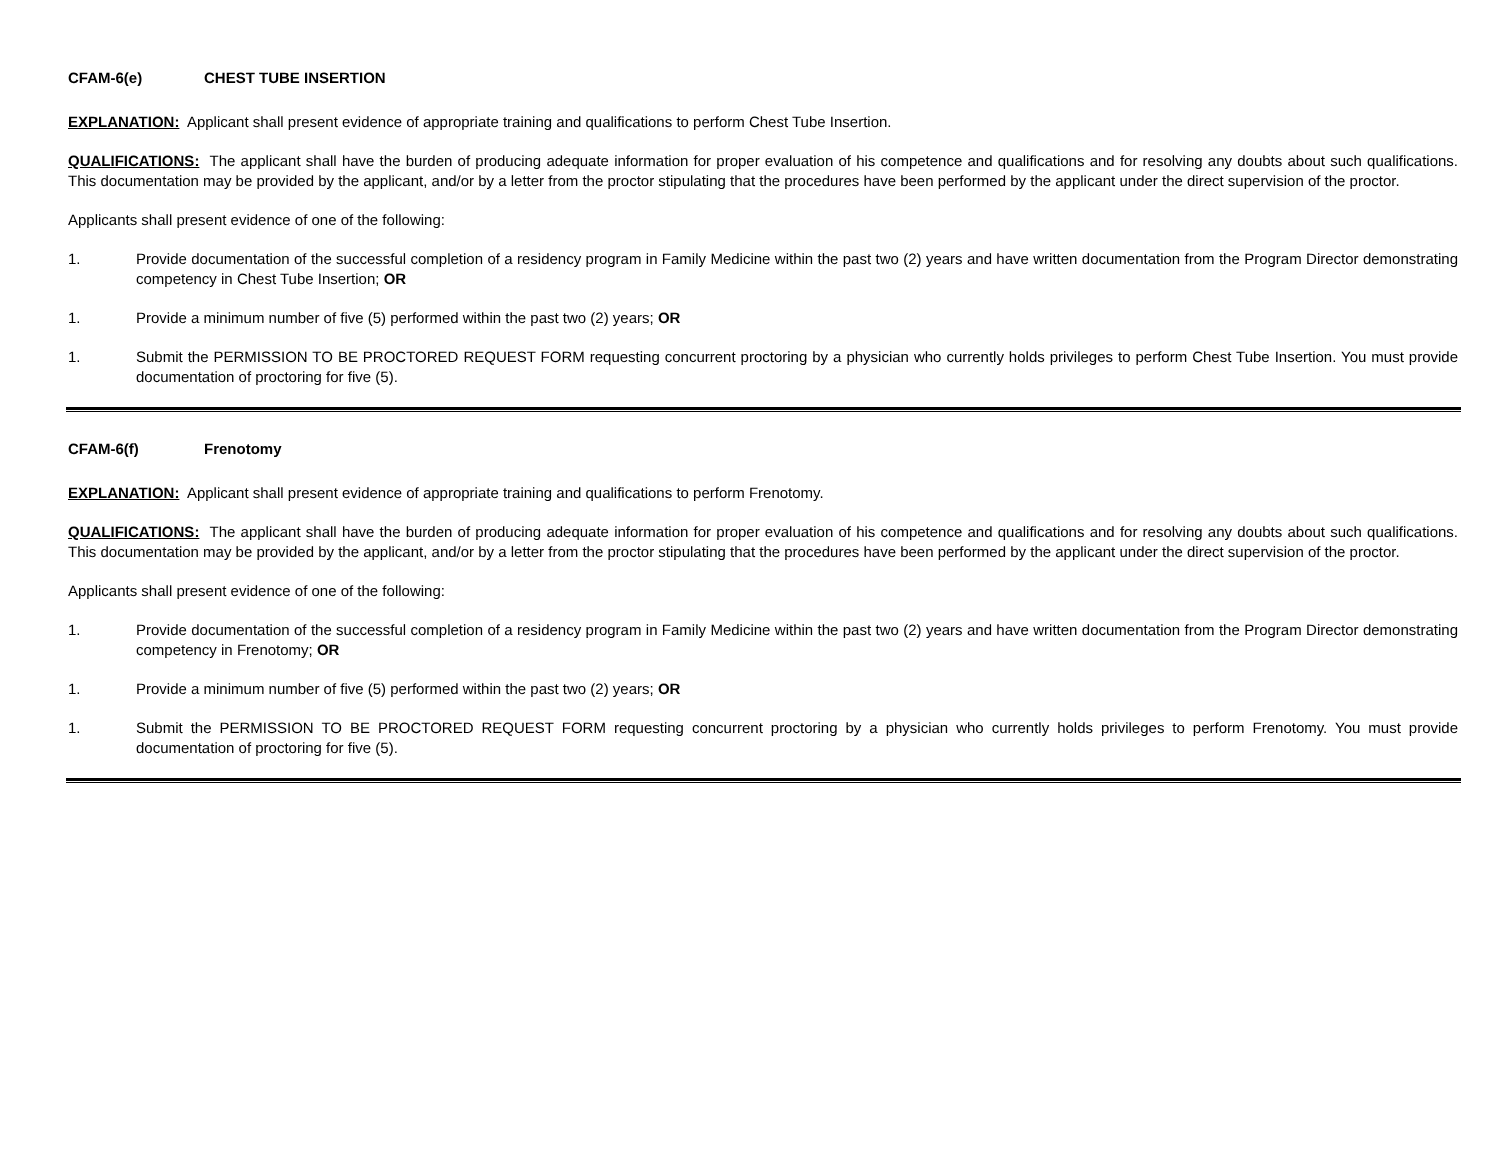CFAM-6(e) CHEST TUBE INSERTION
EXPLANATION: Applicant shall present evidence of appropriate training and qualifications to perform Chest Tube Insertion.
QUALIFICATIONS: The applicant shall have the burden of producing adequate information for proper evaluation of his competence and qualifications and for resolving any doubts about such qualifications. This documentation may be provided by the applicant, and/or by a letter from the proctor stipulating that the procedures have been performed by the applicant under the direct supervision of the proctor.
Applicants shall present evidence of one of the following:
1. Provide documentation of the successful completion of a residency program in Family Medicine within the past two (2) years and have written documentation from the Program Director demonstrating competency in Chest Tube Insertion; OR
1. Provide a minimum number of five (5) performed within the past two (2) years; OR
1. Submit the PERMISSION TO BE PROCTORED REQUEST FORM requesting concurrent proctoring by a physician who currently holds privileges to perform Chest Tube Insertion. You must provide documentation of proctoring for five (5).
CFAM-6(f) Frenotomy
EXPLANATION: Applicant shall present evidence of appropriate training and qualifications to perform Frenotomy.
QUALIFICATIONS: The applicant shall have the burden of producing adequate information for proper evaluation of his competence and qualifications and for resolving any doubts about such qualifications. This documentation may be provided by the applicant, and/or by a letter from the proctor stipulating that the procedures have been performed by the applicant under the direct supervision of the proctor.
Applicants shall present evidence of one of the following:
1. Provide documentation of the successful completion of a residency program in Family Medicine within the past two (2) years and have written documentation from the Program Director demonstrating competency in Frenotomy; OR
1. Provide a minimum number of five (5) performed within the past two (2) years; OR
1. Submit the PERMISSION TO BE PROCTORED REQUEST FORM requesting concurrent proctoring by a physician who currently holds privileges to perform Frenotomy. You must provide documentation of proctoring for five (5).